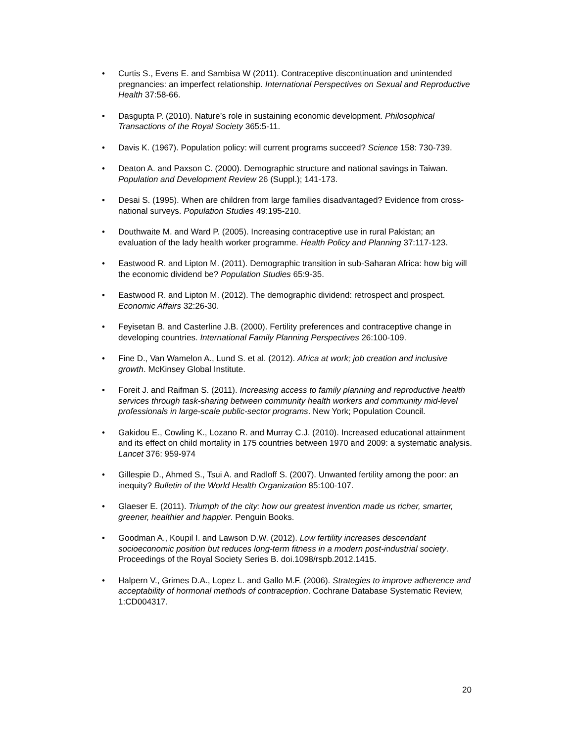• Curtis S., Evens E. and Sambisa W (2011). Contraceptive discontinuation and unintended pregnancies: an imperfect relationship. International Perspectives on Sexual and Reproductive Health 37:58-66.
• Dasgupta P. (2010). Nature’s role in sustaining economic development. Philosophical Transactions of the Royal Society 365:5-11.
• Davis K. (1967). Population policy: will current programs succeed? Science 158: 730-739.
• Deaton A. and Paxson C. (2000). Demographic structure and national savings in Taiwan. Population and Development Review 26 (Suppl.); 141-173.
• Desai S. (1995). When are children from large families disadvantaged? Evidence from cross-national surveys. Population Studies 49:195-210.
• Douthwaite M. and Ward P. (2005). Increasing contraceptive use in rural Pakistan; an evaluation of the lady health worker programme. Health Policy and Planning 37:117-123.
• Eastwood R. and Lipton M. (2011). Demographic transition in sub-Saharan Africa: how big will the economic dividend be? Population Studies 65:9-35.
• Eastwood R. and Lipton M. (2012). The demographic dividend: retrospect and prospect. Economic Affairs 32:26-30.
• Feyisetan B. and Casterline J.B. (2000). Fertility preferences and contraceptive change in developing countries. International Family Planning Perspectives 26:100-109.
• Fine D., Van Wamelon A., Lund S. et al. (2012). Africa at work; job creation and inclusive growth. McKinsey Global Institute.
• Foreit J. and Raifman S. (2011). Increasing access to family planning and reproductive health services through task-sharing between community health workers and community mid-level professionals in large-scale public-sector programs. New York; Population Council.
• Gakidou E., Cowling K., Lozano R. and Murray C.J. (2010). Increased educational attainment and its effect on child mortality in 175 countries between 1970 and 2009: a systematic analysis. Lancet 376: 959-974
• Gillespie D., Ahmed S., Tsui A. and Radloff S. (2007). Unwanted fertility among the poor: an inequity? Bulletin of the World Health Organization 85:100-107.
• Glaeser E. (2011). Triumph of the city: how our greatest invention made us richer, smarter, greener, healthier and happier. Penguin Books.
• Goodman A., Koupil I. and Lawson D.W. (2012). Low fertility increases descendant socioeconomic position but reduces long-term fitness in a modern post-industrial society. Proceedings of the Royal Society Series B. doi.1098/rspb.2012.1415.
• Halpern V., Grimes D.A., Lopez L. and Gallo M.F. (2006). Strategies to improve adherence and acceptability of hormonal methods of contraception. Cochrane Database Systematic Review, 1:CD004317.
20